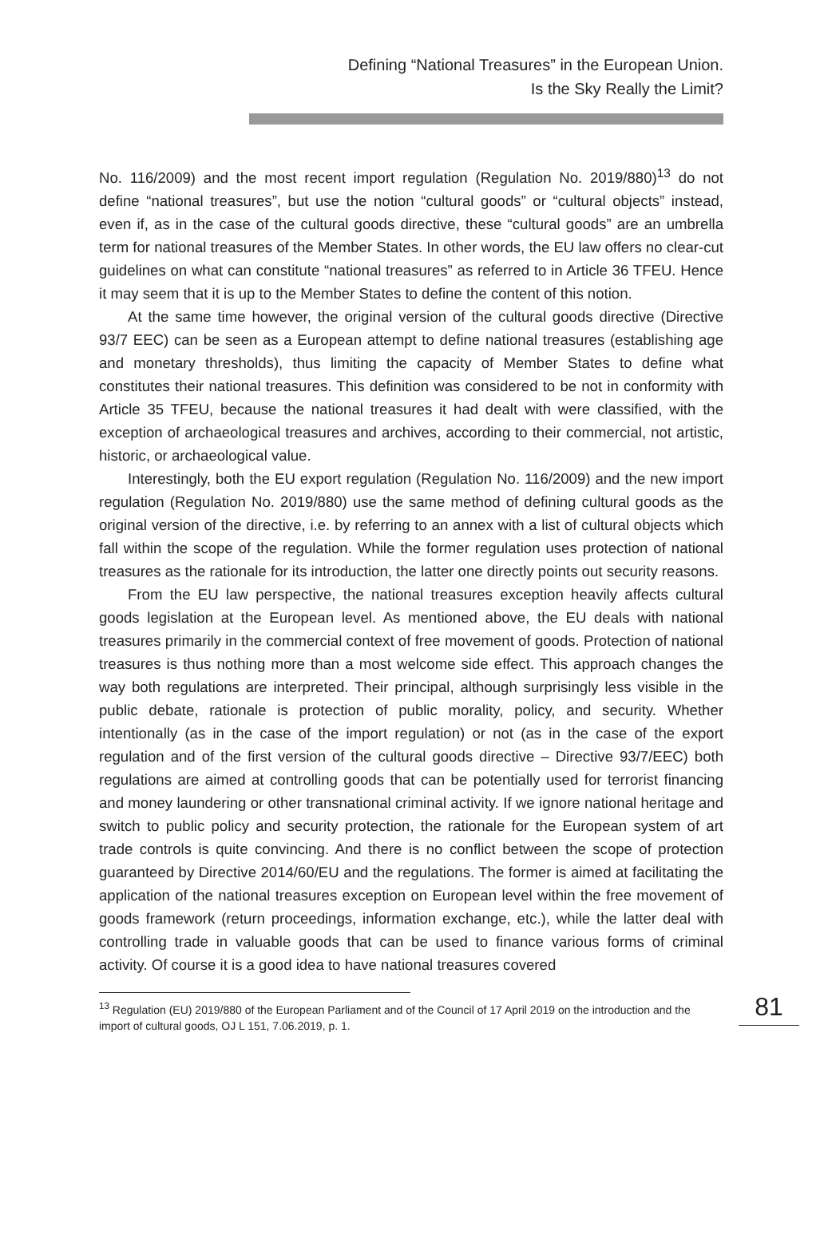Defining “National Treasures” in the European Union.
Is the Sky Really the Limit?
No. 116/2009) and the most recent import regulation (Regulation No. 2019/880)<sup>13</sup> do not define “national treasures”, but use the notion “cultural goods” or “cultural objects” instead, even if, as in the case of the cultural goods directive, these “cultural goods” are an umbrella term for national treasures of the Member States. In other words, the EU law offers no clear-cut guidelines on what can constitute “national treasures” as referred to in Article 36 TFEU. Hence it may seem that it is up to the Member States to define the content of this notion.
At the same time however, the original version of the cultural goods directive (Directive 93/7 EEC) can be seen as a European attempt to define national treasures (establishing age and monetary thresholds), thus limiting the capacity of Member States to define what constitutes their national treasures. This definition was considered to be not in conformity with Article 35 TFEU, because the national treasures it had dealt with were classified, with the exception of archaeological treasures and archives, according to their commercial, not artistic, historic, or archaeological value.
Interestingly, both the EU export regulation (Regulation No. 116/2009) and the new import regulation (Regulation No. 2019/880) use the same method of defining cultural goods as the original version of the directive, i.e. by referring to an annex with a list of cultural objects which fall within the scope of the regulation. While the former regulation uses protection of national treasures as the rationale for its introduction, the latter one directly points out security reasons.
From the EU law perspective, the national treasures exception heavily affects cultural goods legislation at the European level. As mentioned above, the EU deals with national treasures primarily in the commercial context of free movement of goods. Protection of national treasures is thus nothing more than a most welcome side effect. This approach changes the way both regulations are interpreted. Their principal, although surprisingly less visible in the public debate, rationale is protection of public morality, policy, and security. Whether intentionally (as in the case of the import regulation) or not (as in the case of the export regulation and of the first version of the cultural goods directive – Directive 93/7/EEC) both regulations are aimed at controlling goods that can be potentially used for terrorist financing and money laundering or other transnational criminal activity. If we ignore national heritage and switch to public policy and security protection, the rationale for the European system of art trade controls is quite convincing. And there is no conflict between the scope of protection guaranteed by Directive 2014/60/EU and the regulations. The former is aimed at facilitating the application of the national treasures exception on European level within the free movement of goods framework (return proceedings, information exchange, etc.), while the latter deal with controlling trade in valuable goods that can be used to finance various forms of criminal activity. Of course it is a good idea to have national treasures covered
<sup>13</sup> Regulation (EU) 2019/880 of the European Parliament and of the Council of 17 April 2019 on the introduction and the import of cultural goods, OJ L 151, 7.06.2019, p. 1.
81